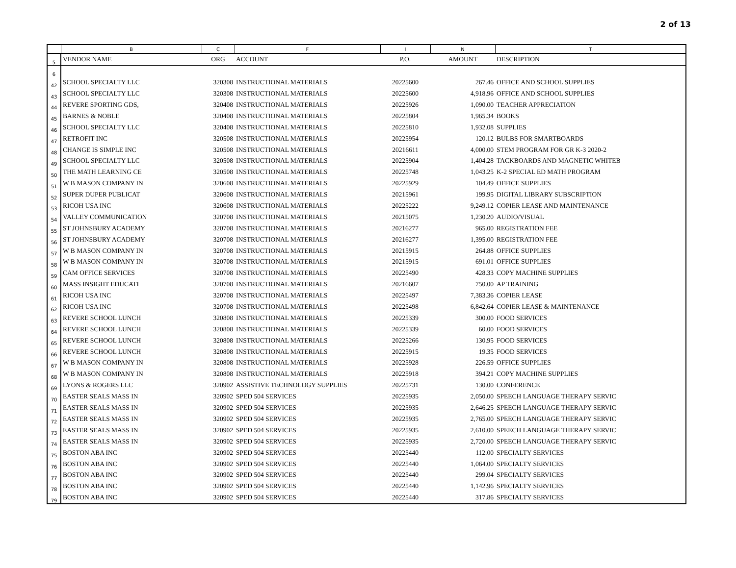2 of 13
| | B | C | F | I | N | T |
| --- | --- | --- | --- | --- | --- | --- |
| 5 | VENDOR NAME | ORG | ACCOUNT | P.O. | AMOUNT | DESCRIPTION |
| 6 | | | | | | |
| 42 | SCHOOL SPECIALTY LLC | 320308 | INSTRUCTIONAL MATERIALS | 20225600 | 267.46 | OFFICE AND SCHOOL SUPPLIES |
| 43 | SCHOOL SPECIALTY LLC | 320308 | INSTRUCTIONAL MATERIALS | 20225600 | 4,918.96 | OFFICE AND SCHOOL SUPPLIES |
| 44 | REVERE SPORTING GDS, | 320408 | INSTRUCTIONAL MATERIALS | 20225926 | 1,090.00 | TEACHER APPRECIATION |
| 45 | BARNES & NOBLE | 320408 | INSTRUCTIONAL MATERIALS | 20225804 | 1,965.34 | BOOKS |
| 46 | SCHOOL SPECIALTY LLC | 320408 | INSTRUCTIONAL MATERIALS | 20225810 | 1,932.08 | SUPPLIES |
| 47 | RETROFIT INC | 320508 | INSTRUCTIONAL MATERIALS | 20225954 | 120.12 | BULBS FOR SMARTBOARDS |
| 48 | CHANGE IS SIMPLE INC | 320508 | INSTRUCTIONAL MATERIALS | 20216611 | 4,000.00 | STEM PROGRAM FOR GR K-3 2020-2 |
| 49 | SCHOOL SPECIALTY LLC | 320508 | INSTRUCTIONAL MATERIALS | 20225904 | 1,404.28 | TACKBOARDS AND MAGNETIC WHITEB |
| 50 | THE MATH LEARNING CE | 320508 | INSTRUCTIONAL MATERIALS | 20225748 | 1,043.25 | K-2 SPECIAL ED MATH PROGRAM |
| 51 | W B MASON COMPANY IN | 320608 | INSTRUCTIONAL MATERIALS | 20225929 | 104.49 | OFFICE SUPPLIES |
| 52 | SUPER DUPER PUBLICAT | 320608 | INSTRUCTIONAL MATERIALS | 20215961 | 199.95 | DIGITAL LIBRARY SUBSCRIPTION |
| 53 | RICOH USA INC | 320608 | INSTRUCTIONAL MATERIALS | 20225222 | 9,249.12 | COPIER LEASE AND MAINTENANCE |
| 54 | VALLEY COMMUNICATION | 320708 | INSTRUCTIONAL MATERIALS | 20215075 | 1,230.20 | AUDIO/VISUAL |
| 55 | ST JOHNSBURY ACADEMY | 320708 | INSTRUCTIONAL MATERIALS | 20216277 | 965.00 | REGISTRATION FEE |
| 56 | ST JOHNSBURY ACADEMY | 320708 | INSTRUCTIONAL MATERIALS | 20216277 | 1,395.00 | REGISTRATION FEE |
| 57 | W B MASON COMPANY IN | 320708 | INSTRUCTIONAL MATERIALS | 20215915 | 264.88 | OFFICE SUPPLIES |
| 58 | W B MASON COMPANY IN | 320708 | INSTRUCTIONAL MATERIALS | 20215915 | 691.01 | OFFICE SUPPLIES |
| 59 | CAM OFFICE SERVICES | 320708 | INSTRUCTIONAL MATERIALS | 20225490 | 428.33 | COPY MACHINE SUPPLIES |
| 60 | MASS INSIGHT EDUCATI | 320708 | INSTRUCTIONAL MATERIALS | 20216607 | 750.00 | AP TRAINING |
| 61 | RICOH USA INC | 320708 | INSTRUCTIONAL MATERIALS | 20225497 | 7,383.36 | COPIER LEASE |
| 62 | RICOH USA INC | 320708 | INSTRUCTIONAL MATERIALS | 20225498 | 6,842.64 | COPIER LEASE & MAINTENANCE |
| 63 | REVERE SCHOOL LUNCH | 320808 | INSTRUCTIONAL MATERIALS | 20225339 | 300.00 | FOOD SERVICES |
| 64 | REVERE SCHOOL LUNCH | 320808 | INSTRUCTIONAL MATERIALS | 20225339 | 60.00 | FOOD SERVICES |
| 65 | REVERE SCHOOL LUNCH | 320808 | INSTRUCTIONAL MATERIALS | 20225266 | 130.95 | FOOD SERVICES |
| 66 | REVERE SCHOOL LUNCH | 320808 | INSTRUCTIONAL MATERIALS | 20225915 | 19.35 | FOOD SERVICES |
| 67 | W B MASON COMPANY IN | 320808 | INSTRUCTIONAL MATERIALS | 20225928 | 226.59 | OFFICE SUPPLIES |
| 68 | W B MASON COMPANY IN | 320808 | INSTRUCTIONAL MATERIALS | 20225918 | 394.21 | COPY MACHINE SUPPLIES |
| 69 | LYONS & ROGERS LLC | 320902 | ASSISTIVE TECHNOLOGY SUPPLIES | 20225731 | 130.00 | CONFERENCE |
| 70 | EASTER SEALS MASS IN | 320902 | SPED 504 SERVICES | 20225935 | 2,050.00 | SPEECH LANGUAGE THERAPY SERVIC |
| 71 | EASTER SEALS MASS IN | 320902 | SPED 504 SERVICES | 20225935 | 2,646.25 | SPEECH LANGUAGE THERAPY SERVIC |
| 72 | EASTER SEALS MASS IN | 320902 | SPED 504 SERVICES | 20225935 | 2,765.00 | SPEECH LANGUAGE THERAPY SERVIC |
| 73 | EASTER SEALS MASS IN | 320902 | SPED 504 SERVICES | 20225935 | 2,610.00 | SPEECH LANGUAGE THERAPY SERVIC |
| 74 | EASTER SEALS MASS IN | 320902 | SPED 504 SERVICES | 20225935 | 2,720.00 | SPEECH LANGUAGE THERAPY SERVIC |
| 75 | BOSTON ABA INC | 320902 | SPED 504 SERVICES | 20225440 | 112.00 | SPECIALTY SERVICES |
| 76 | BOSTON ABA INC | 320902 | SPED 504 SERVICES | 20225440 | 1,064.00 | SPECIALTY SERVICES |
| 77 | BOSTON ABA INC | 320902 | SPED 504 SERVICES | 20225440 | 299.04 | SPECIALTY SERVICES |
| 78 | BOSTON ABA INC | 320902 | SPED 504 SERVICES | 20225440 | 1,142.96 | SPECIALTY SERVICES |
| 79 | BOSTON ABA INC | 320902 | SPED 504 SERVICES | 20225440 | 317.86 | SPECIALTY SERVICES |